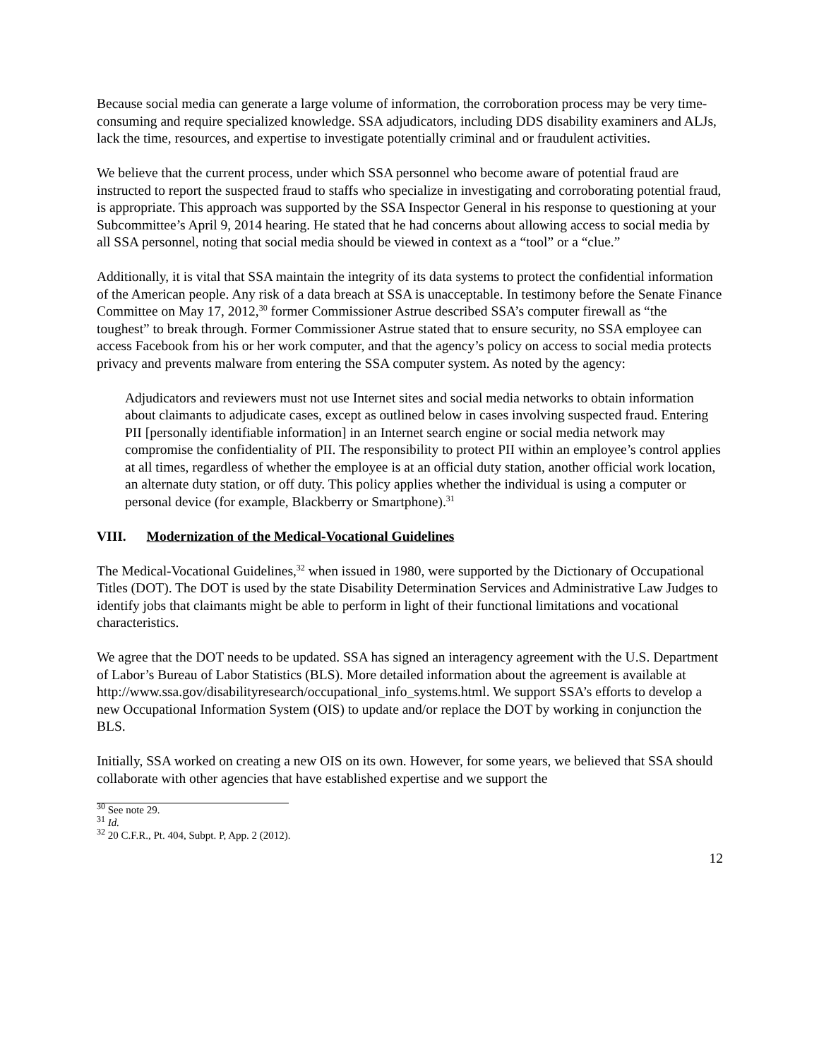Because social media can generate a large volume of information, the corroboration process may be very time-consuming and require specialized knowledge. SSA adjudicators, including DDS disability examiners and ALJs, lack the time, resources, and expertise to investigate potentially criminal and or fraudulent activities.
We believe that the current process, under which SSA personnel who become aware of potential fraud are instructed to report the suspected fraud to staffs who specialize in investigating and corroborating potential fraud, is appropriate. This approach was supported by the SSA Inspector General in his response to questioning at your Subcommittee’s April 9, 2014 hearing. He stated that he had concerns about allowing access to social media by all SSA personnel, noting that social media should be viewed in context as a “tool” or a “clue.”
Additionally, it is vital that SSA maintain the integrity of its data systems to protect the confidential information of the American people. Any risk of a data breach at SSA is unacceptable. In testimony before the Senate Finance Committee on May 17, 2012,<sup>30</sup> former Commissioner Astrue described SSA’s computer firewall as “the toughest” to break through. Former Commissioner Astrue stated that to ensure security, no SSA employee can access Facebook from his or her work computer, and that the agency’s policy on access to social media protects privacy and prevents malware from entering the SSA computer system. As noted by the agency:
Adjudicators and reviewers must not use Internet sites and social media networks to obtain information about claimants to adjudicate cases, except as outlined below in cases involving suspected fraud. Entering PII [personally identifiable information] in an Internet search engine or social media network may compromise the confidentiality of PII. The responsibility to protect PII within an employee’s control applies at all times, regardless of whether the employee is at an official duty station, another official work location, an alternate duty station, or off duty. This policy applies whether the individual is using a computer or personal device (for example, Blackberry or Smartphone).<sup>31</sup>
VIII. Modernization of the Medical-Vocational Guidelines
The Medical-Vocational Guidelines,<sup>32</sup> when issued in 1980, were supported by the Dictionary of Occupational Titles (DOT). The DOT is used by the state Disability Determination Services and Administrative Law Judges to identify jobs that claimants might be able to perform in light of their functional limitations and vocational characteristics.
We agree that the DOT needs to be updated. SSA has signed an interagency agreement with the U.S. Department of Labor’s Bureau of Labor Statistics (BLS). More detailed information about the agreement is available at http://www.ssa.gov/disabilityresearch/occupational_info_systems.html. We support SSA’s efforts to develop a new Occupational Information System (OIS) to update and/or replace the DOT by working in conjunction the BLS.
Initially, SSA worked on creating a new OIS on its own. However, for some years, we believed that SSA should collaborate with other agencies that have established expertise and we support the
<sup>30</sup> See note 29.
<sup>31</sup> Id.
<sup>32</sup> 20 C.F.R., Pt. 404, Subpt. P, App. 2 (2012).
12